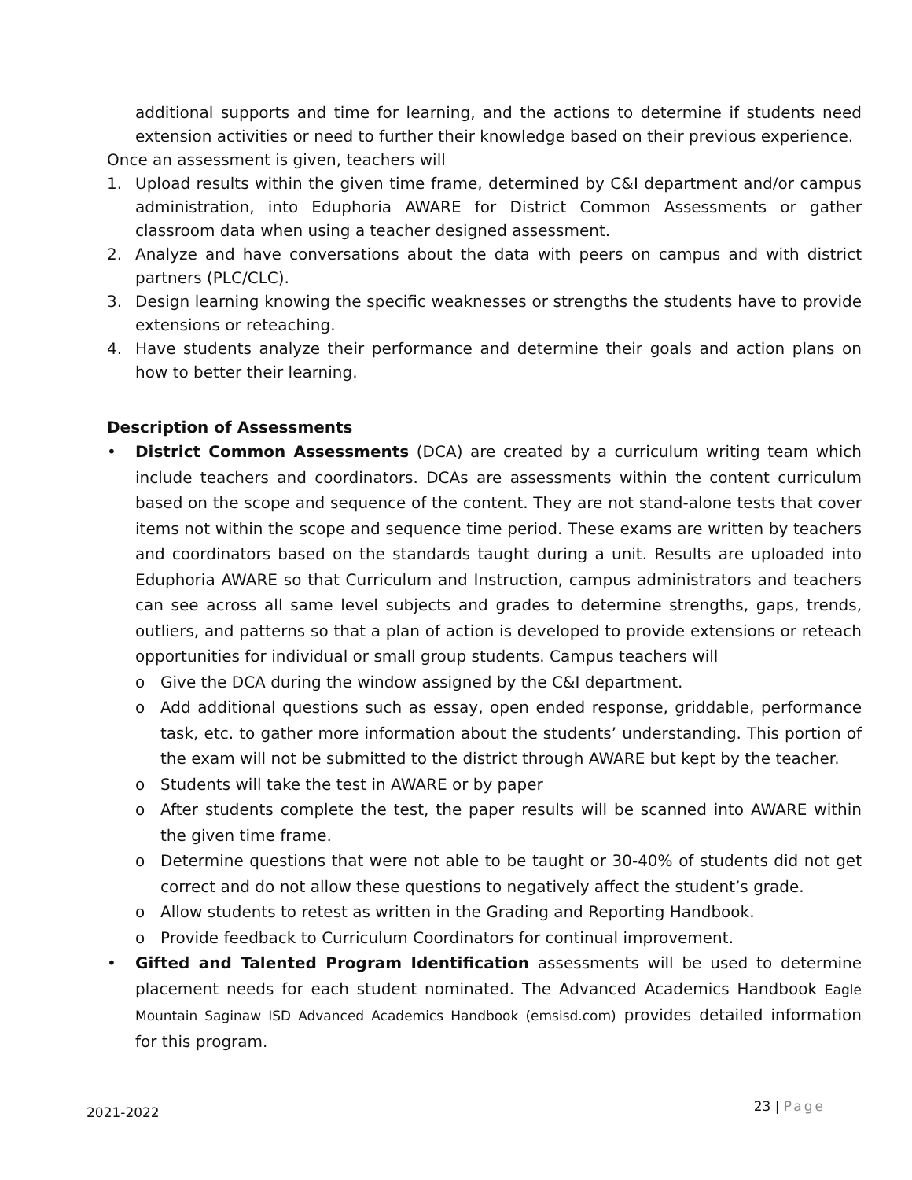additional supports and time for learning, and the actions to determine if students need extension activities or need to further their knowledge based on their previous experience.
Once an assessment is given, teachers will
1. Upload results within the given time frame, determined by C&I department and/or campus administration, into Eduphoria AWARE for District Common Assessments or gather classroom data when using a teacher designed assessment.
2. Analyze and have conversations about the data with peers on campus and with district partners (PLC/CLC).
3. Design learning knowing the specific weaknesses or strengths the students have to provide extensions or reteaching.
4. Have students analyze their performance and determine their goals and action plans on how to better their learning.
Description of Assessments
• District Common Assessments (DCA) are created by a curriculum writing team which include teachers and coordinators. DCAs are assessments within the content curriculum based on the scope and sequence of the content. They are not stand-alone tests that cover items not within the scope and sequence time period. These exams are written by teachers and coordinators based on the standards taught during a unit. Results are uploaded into Eduphoria AWARE so that Curriculum and Instruction, campus administrators and teachers can see across all same level subjects and grades to determine strengths, gaps, trends, outliers, and patterns so that a plan of action is developed to provide extensions or reteach opportunities for individual or small group students. Campus teachers will
o Give the DCA during the window assigned by the C&I department.
o Add additional questions such as essay, open ended response, griddable, performance task, etc. to gather more information about the students’ understanding. This portion of the exam will not be submitted to the district through AWARE but kept by the teacher.
o Students will take the test in AWARE or by paper
o After students complete the test, the paper results will be scanned into AWARE within the given time frame.
o Determine questions that were not able to be taught or 30-40% of students did not get correct and do not allow these questions to negatively affect the student’s grade.
o Allow students to retest as written in the Grading and Reporting Handbook.
o Provide feedback to Curriculum Coordinators for continual improvement.
• Gifted and Talented Program Identification assessments will be used to determine placement needs for each student nominated. The Advanced Academics Handbook Eagle Mountain Saginaw ISD Advanced Academics Handbook (emsisd.com) provides detailed information for this program.
2021-2022 23 | Page